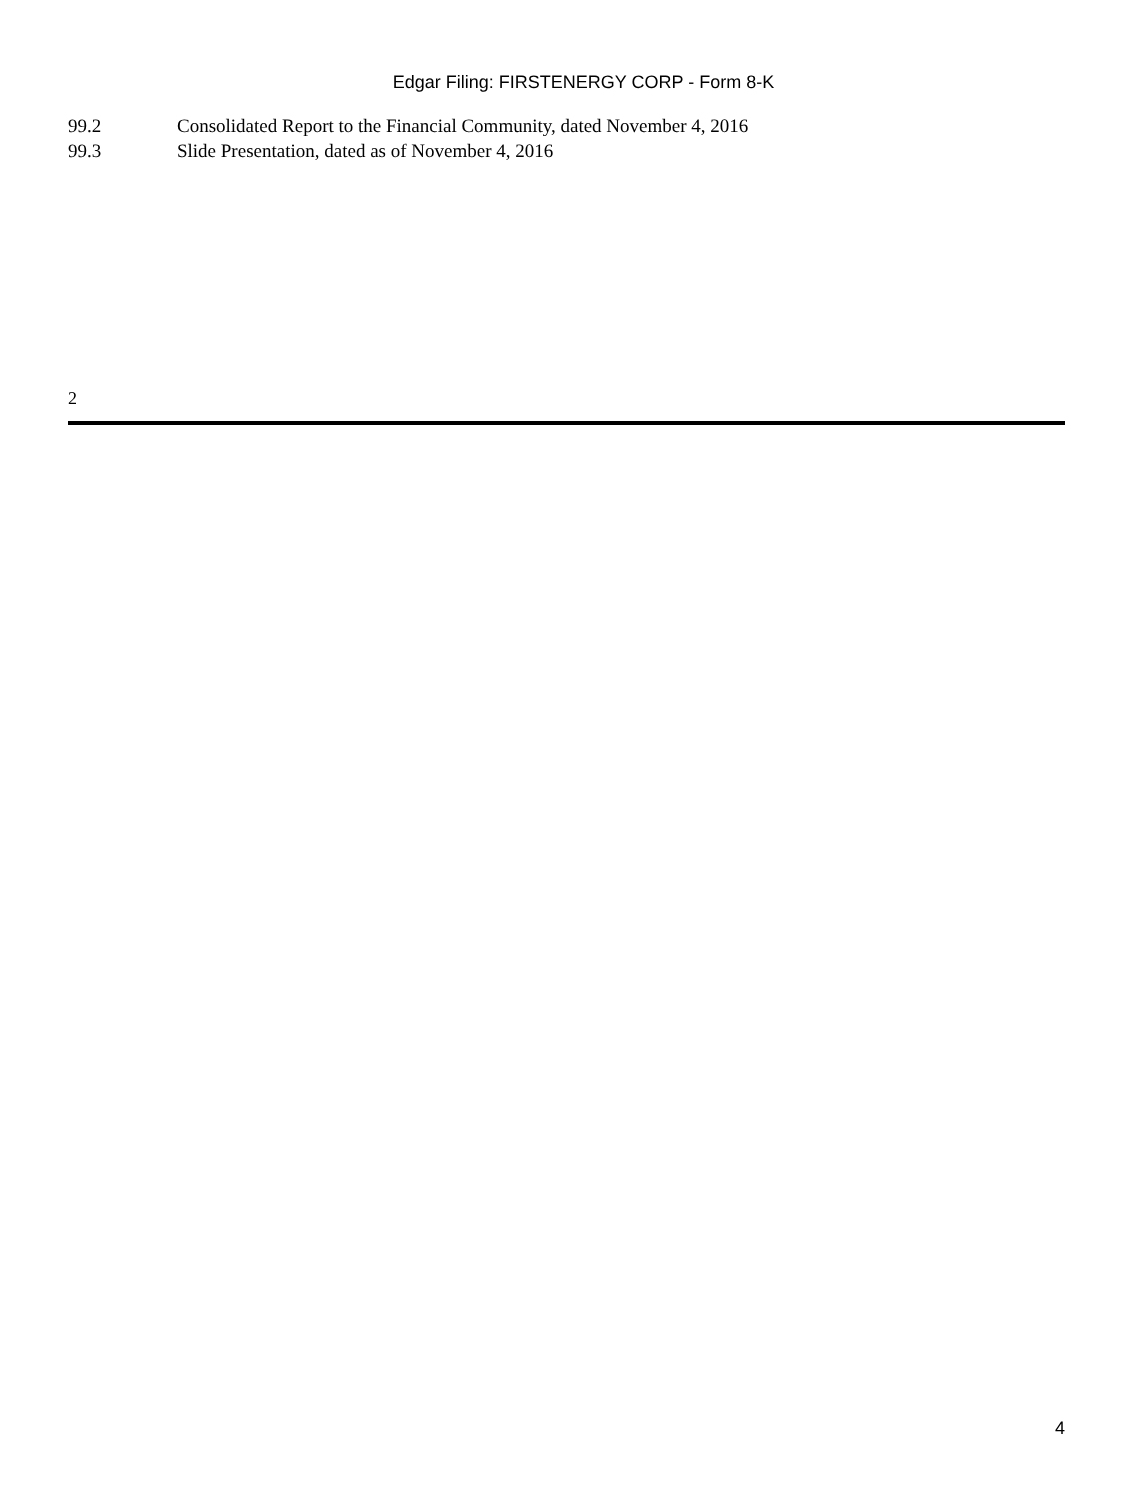Edgar Filing: FIRSTENERGY CORP - Form 8-K
99.2 Consolidated Report to the Financial Community, dated November 4, 2016
99.3 Slide Presentation, dated as of November 4, 2016
2
4